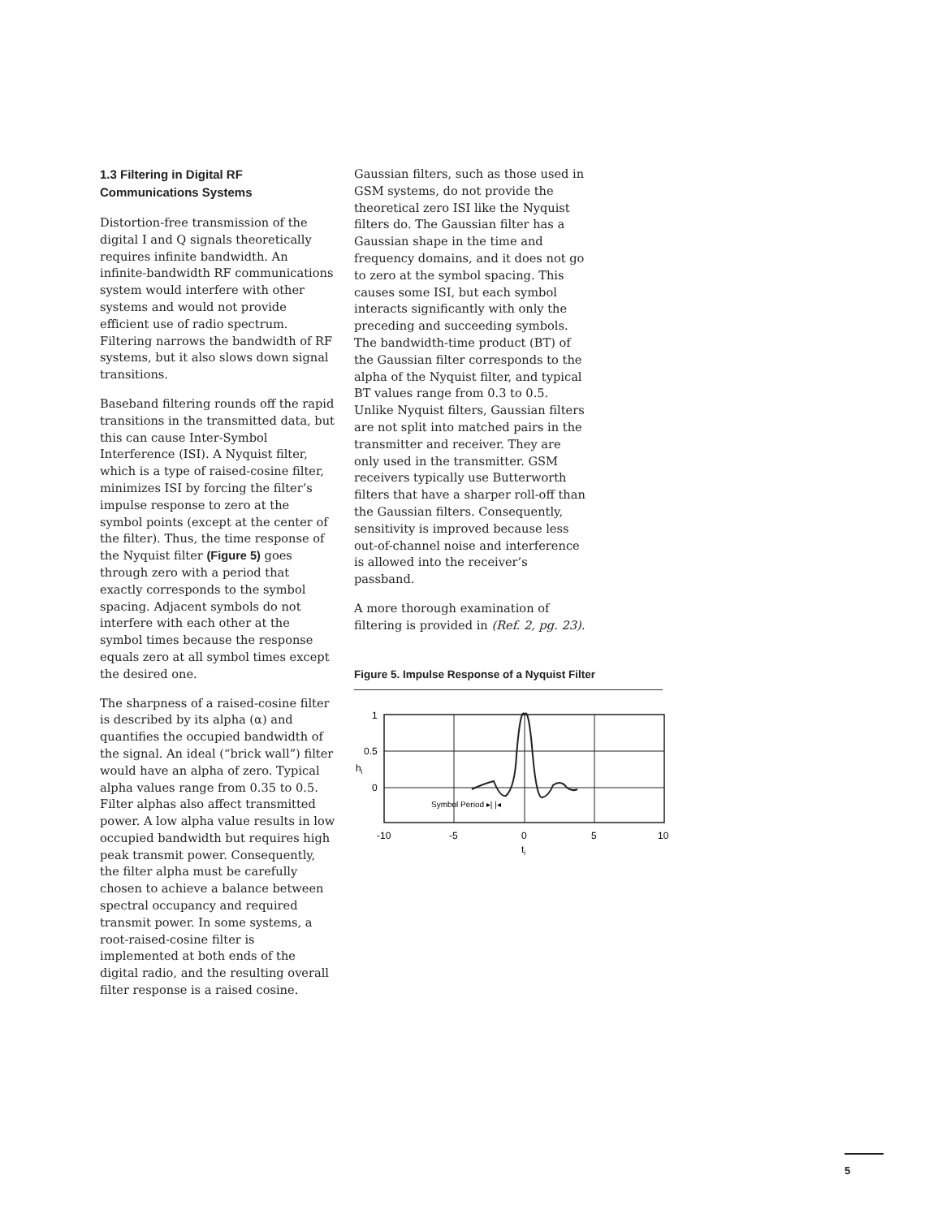1.3 Filtering in Digital RF
Communications Systems
Distortion-free transmission of the digital I and Q signals theoretically requires infinite bandwidth. An infinite-bandwidth RF communications system would interfere with other systems and would not provide efficient use of radio spectrum. Filtering narrows the bandwidth of RF systems, but it also slows down signal transitions.
Baseband filtering rounds off the rapid transitions in the transmitted data, but this can cause Inter-Symbol Interference (ISI). A Nyquist filter, which is a type of raised-cosine filter, minimizes ISI by forcing the filter’s impulse response to zero at the symbol points (except at the center of the filter). Thus, the time response of the Nyquist filter (Figure 5) goes through zero with a period that exactly corresponds to the symbol spacing. Adjacent symbols do not interfere with each other at the symbol times because the response equals zero at all symbol times except the desired one.
The sharpness of a raised-cosine filter is described by its alpha (α) and quantifies the occupied bandwidth of the signal. An ideal (“brick wall”) filter would have an alpha of zero. Typical alpha values range from 0.35 to 0.5. Filter alphas also affect transmitted power. A low alpha value results in low occupied bandwidth but requires high peak transmit power. Consequently, the filter alpha must be carefully chosen to achieve a balance between spectral occupancy and required transmit power. In some systems, a root-raised-cosine filter is implemented at both ends of the digital radio, and the resulting overall filter response is a raised cosine.
Gaussian filters, such as those used in GSM systems, do not provide the theoretical zero ISI like the Nyquist filters do. The Gaussian filter has a Gaussian shape in the time and frequency domains, and it does not go to zero at the symbol spacing. This causes some ISI, but each symbol interacts significantly with only the preceding and succeeding symbols. The bandwidth-time product (BT) of the Gaussian filter corresponds to the alpha of the Nyquist filter, and typical BT values range from 0.3 to 0.5. Unlike Nyquist filters, Gaussian filters are not split into matched pairs in the transmitter and receiver. They are only used in the transmitter. GSM receivers typically use Butterworth filters that have a sharper roll-off than the Gaussian filters. Consequently, sensitivity is improved because less out-of-channel noise and interference is allowed into the receiver’s passband.
A more thorough examination of filtering is provided in (Ref. 2, pg. 23).
Figure 5. Impulse Response of a Nyquist Filter
1
0.5
0
hi
Symbol Period ▸| |◂
-10
-5
0
5
10
ti
5